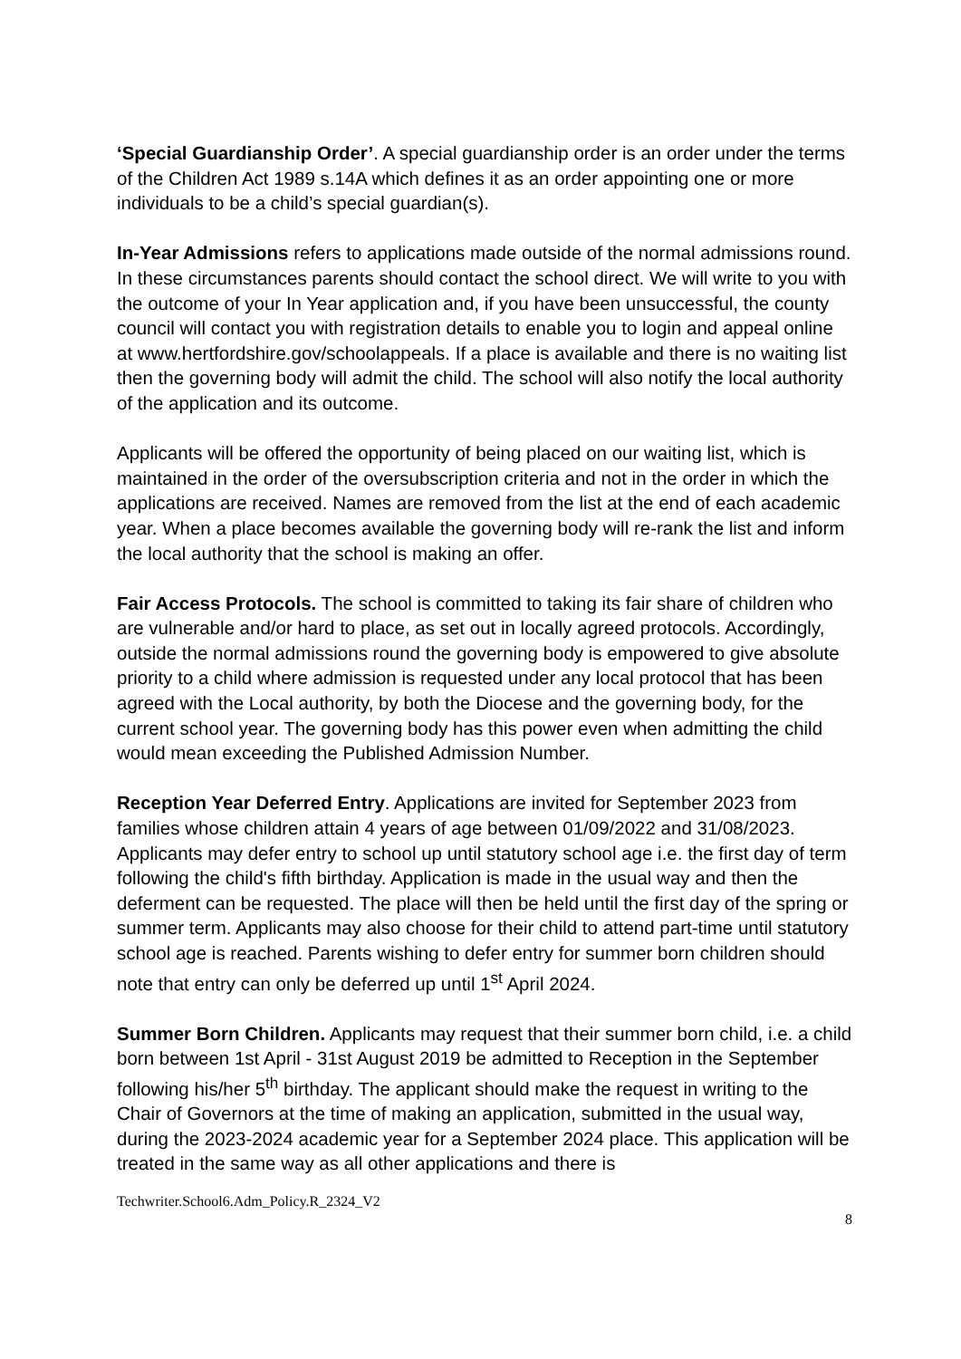‘Special Guardianship Order’. A special guardianship order is an order under the terms of the Children Act 1989 s.14A which defines it as an order appointing one or more individuals to be a child’s special guardian(s).
In-Year Admissions refers to applications made outside of the normal admissions round. In these circumstances parents should contact the school direct. We will write to you with the outcome of your In Year application and, if you have been unsuccessful, the county council will contact you with registration details to enable you to login and appeal online at www.hertfordshire.gov/schoolappeals. If a place is available and there is no waiting list then the governing body will admit the child. The school will also notify the local authority of the application and its outcome.
Applicants will be offered the opportunity of being placed on our waiting list, which is maintained in the order of the oversubscription criteria and not in the order in which the applications are received. Names are removed from the list at the end of each academic year. When a place becomes available the governing body will re-rank the list and inform the local authority that the school is making an offer.
Fair Access Protocols. The school is committed to taking its fair share of children who are vulnerable and/or hard to place, as set out in locally agreed protocols. Accordingly, outside the normal admissions round the governing body is empowered to give absolute priority to a child where admission is requested under any local protocol that has been agreed with the Local authority, by both the Diocese and the governing body, for the current school year. The governing body has this power even when admitting the child would mean exceeding the Published Admission Number.
Reception Year Deferred Entry. Applications are invited for September 2023 from families whose children attain 4 years of age between 01/09/2022 and 31/08/2023. Applicants may defer entry to school up until statutory school age i.e. the first day of term following the child's fifth birthday. Application is made in the usual way and then the deferment can be requested. The place will then be held until the first day of the spring or summer term. Applicants may also choose for their child to attend part-time until statutory school age is reached. Parents wishing to defer entry for summer born children should note that entry can only be deferred up until 1<sup>st</sup> April 2024.
Summer Born Children. Applicants may request that their summer born child, i.e. a child born between 1st April - 31st August 2019 be admitted to Reception in the September following his/her 5<sup>th</sup> birthday. The applicant should make the request in writing to the Chair of Governors at the time of making an application, submitted in the usual way, during the 2023-2024 academic year for a September 2024 place. This application will be treated in the same way as all other applications and there is
Techwriter.School6.Adm_Policy.R_2324_V2
8